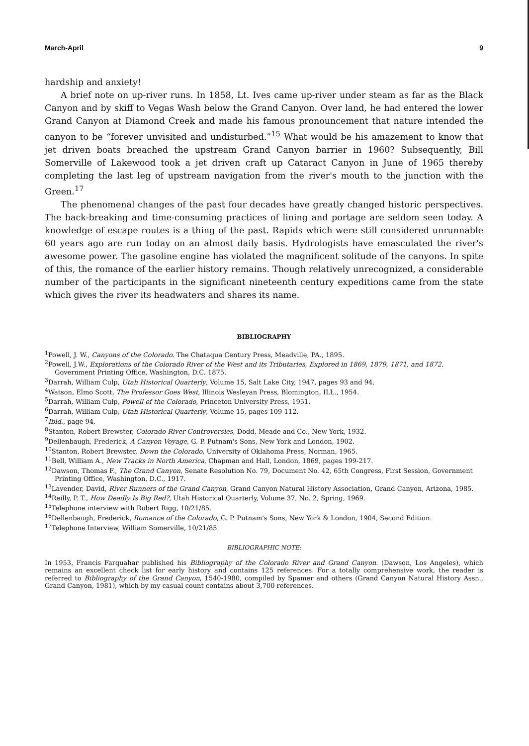March-April 9
hardship and anxiety!
A brief note on up-river runs. In 1858, Lt. Ives came up-river under steam as far as the Black Canyon and by skiff to Vegas Wash below the Grand Canyon. Over land, he had entered the lower Grand Canyon at Diamond Creek and made his famous pronouncement that nature intended the canyon to be “forever unvisited and undisturbed.”<sup>15</sup> What would be his amazement to know that jet driven boats breached the upstream Grand Canyon barrier in 1960? Subsequently, Bill Somerville of Lakewood took a jet driven craft up Cataract Canyon in June of 1965 thereby completing the last leg of upstream navigation from the river's mouth to the junction with the Green.<sup>17</sup>
The phenomenal changes of the past four decades have greatly changed historic perspectives. The back-breaking and time-consuming practices of lining and portage are seldom seen today. A knowledge of escape routes is a thing of the past. Rapids which were still considered unrunnable 60 years ago are run today on an almost daily basis. Hydrologists have emasculated the river's awesome power. The gasoline engine has violated the magnificent solitude of the canyons. In spite of this, the romance of the earlier history remains. Though relatively unrecognized, a considerable number of the participants in the significant nineteenth century expeditions came from the state which gives the river its headwaters and shares its name.
BIBLIOGRAPHY
<sup>1</sup> Powell, J. W., Canyons of the Colorado. The Chataqua Century Press, Meadville, PA., 1895.
<sup>2</sup> Powell, J.W., Explorations of the Colorado River of the West and its Tributaries, Explored in 1869, 1879, 1871, and 1872. Government Printing Office, Washington, D.C. 1875.
<sup>3</sup> Darrah, William Culp, Utah Historical Quarterly, Volume 15, Salt Lake City, 1947, pages 93 and 94.
<sup>4</sup> Watson, Elmo Scott, The Professor Goes West, Illinois Wesleyan Press, Blomington, ILL., 1954.
<sup>5</sup> Darrah, William Culp, Powell of the Colorado, Princeton University Press, 1951.
<sup>6</sup> Darrah, William Culp, Utah Historical Quarterly, Volume 15, pages 109-112.
<sup>7</sup> Ibid., page 94.
<sup>8</sup> Stanton, Robert Brewster, Colorado River Controversies, Dodd, Meade and Co., New York, 1932.
<sup>9</sup> Dellenbaugh, Frederick, A Canyon Voyage, G. P. Putnam's Sons, New York and London, 1902.
<sup>10</sup> Stanton, Robert Brewster, Down the Colorado, University of Oklahoma Press, Norman, 1965.
<sup>11</sup> Bell, William A., New Tracks in North America, Chapman and Hall, London, 1869, pages 199-217.
<sup>12</sup> Dawson, Thomas F., The Grand Canyon, Senate Resolution No. 79, Document No. 42, 65th Congress, First Session, Government Printing Office, Washington, D.C., 1917.
<sup>13</sup> Lavender, David, River Runners of the Grand Canyon, Grand Canyon Natural History Association, Grand Canyon, Arizona, 1985.
<sup>14</sup> Reilly, P. T., How Deadly Is Big Red?, Utah Historical Quarterly, Volume 37, No. 2, Spring, 1969.
<sup>15</sup> Telephone interview with Robert Rigg, 10/21/85.
<sup>16</sup> Dellenbaugh, Frederick, Romance of the Colorado, G. P. Putnam's Sons, New York & London, 1904, Second Edition.
<sup>17</sup> Telephone Interview, William Somerville, 10/21/85.
BIBLIOGRAPHIC NOTE:
In 1953, Francis Farquahar published his Bibliography of the Colorado River and Grand Canyon. (Dawson, Los Angeles), which remains an excellent check list for early history and contains 125 references. For a totally comprehensive work, the reader is referred to Bibliography of the Grand Canyon, 1540-1980, compiled by Spamer and others (Grand Canyon Natural History Assn., Grand Canyon, 1981), which by my casual count contains about 3,700 references.